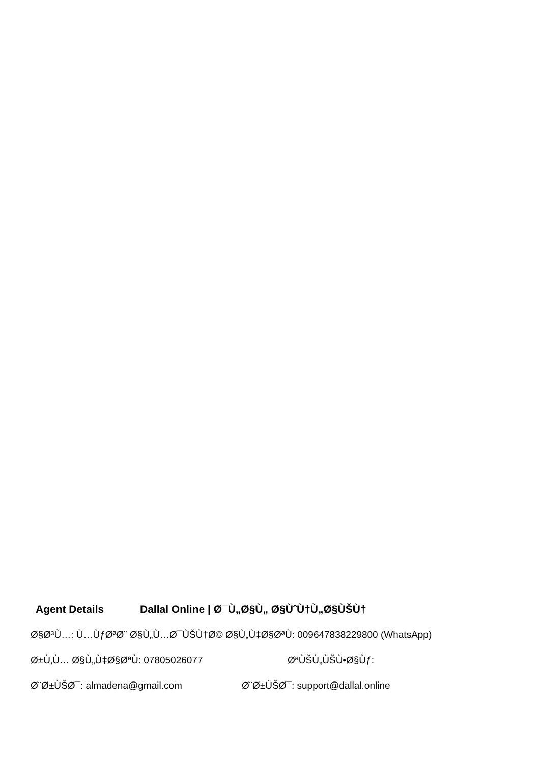Agent Details Dallal Online | Ø¯Ù„Ø§Ù„ Ø§ÙˆÙ†Ù„Ø§ÙŠÙ†
Ø§Ø³Ù…: Ù…ÙƒØªØ¨ Ø§Ù„Ù…Ø¯ÙŠÙ†Ø© Ø§Ù„Ù‡Ø§ØªÙ: 009647838229800 (WhatsApp)
Ø±Ù‚Ù… Ø§Ù„Ù‡Ø§ØªÙ: 07805026077 ØªÙŠÙ„ÙŠÙ•Ø§Ùƒ:
Ø¨Ø±ÙŠØ¯: almadena@gmail.com Ø¨Ø±ÙŠØ¯: support@dallal.online